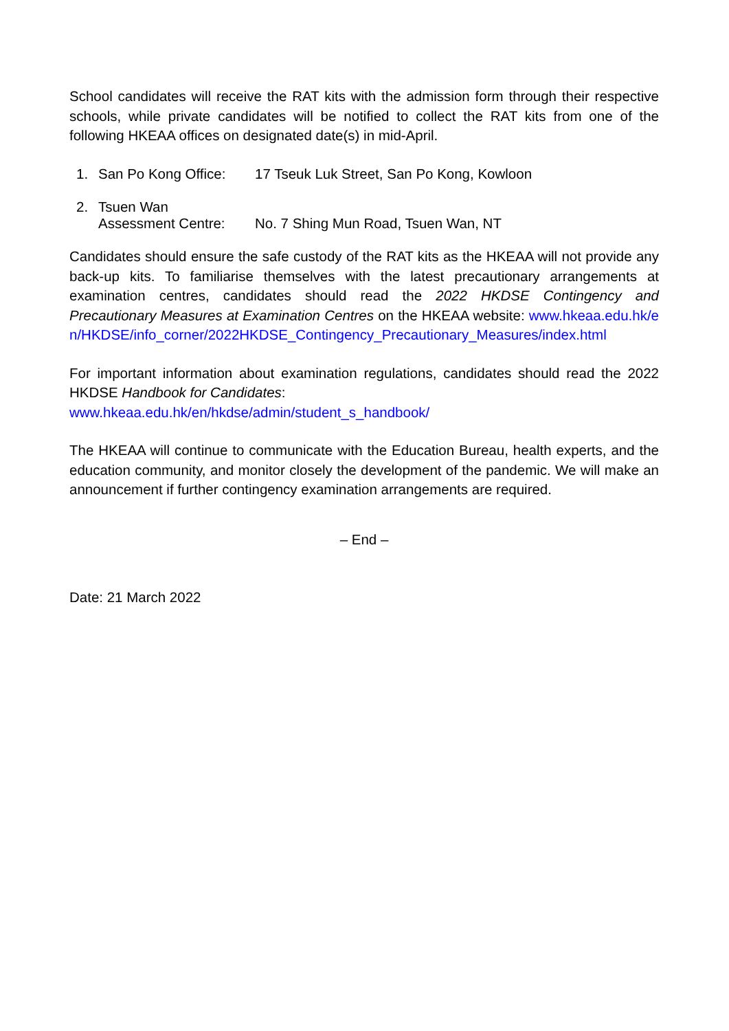School candidates will receive the RAT kits with the admission form through their respective schools, while private candidates will be notified to collect the RAT kits from one of the following HKEAA offices on designated date(s) in mid-April.
1. San Po Kong Office: 17 Tseuk Luk Street, San Po Kong, Kowloon
2. Tsuen Wan
Assessment Centre:
No. 7 Shing Mun Road, Tsuen Wan, NT
Candidates should ensure the safe custody of the RAT kits as the HKEAA will not provide any back-up kits. To familiarise themselves with the latest precautionary arrangements at examination centres, candidates should read the 2022 HKDSE Contingency and Precautionary Measures at Examination Centres on the HKEAA website: www.hkeaa.edu.hk/en/HKDSE/info_corner/2022HKDSE_Contingency_Precautionary_Measures/index.html
For important information about examination regulations, candidates should read the 2022 HKDSE Handbook for Candidates:
www.hkeaa.edu.hk/en/hkdse/admin/student_s_handbook/
The HKEAA will continue to communicate with the Education Bureau, health experts, and the education community, and monitor closely the development of the pandemic. We will make an announcement if further contingency examination arrangements are required.
– End –
Date: 21 March 2022